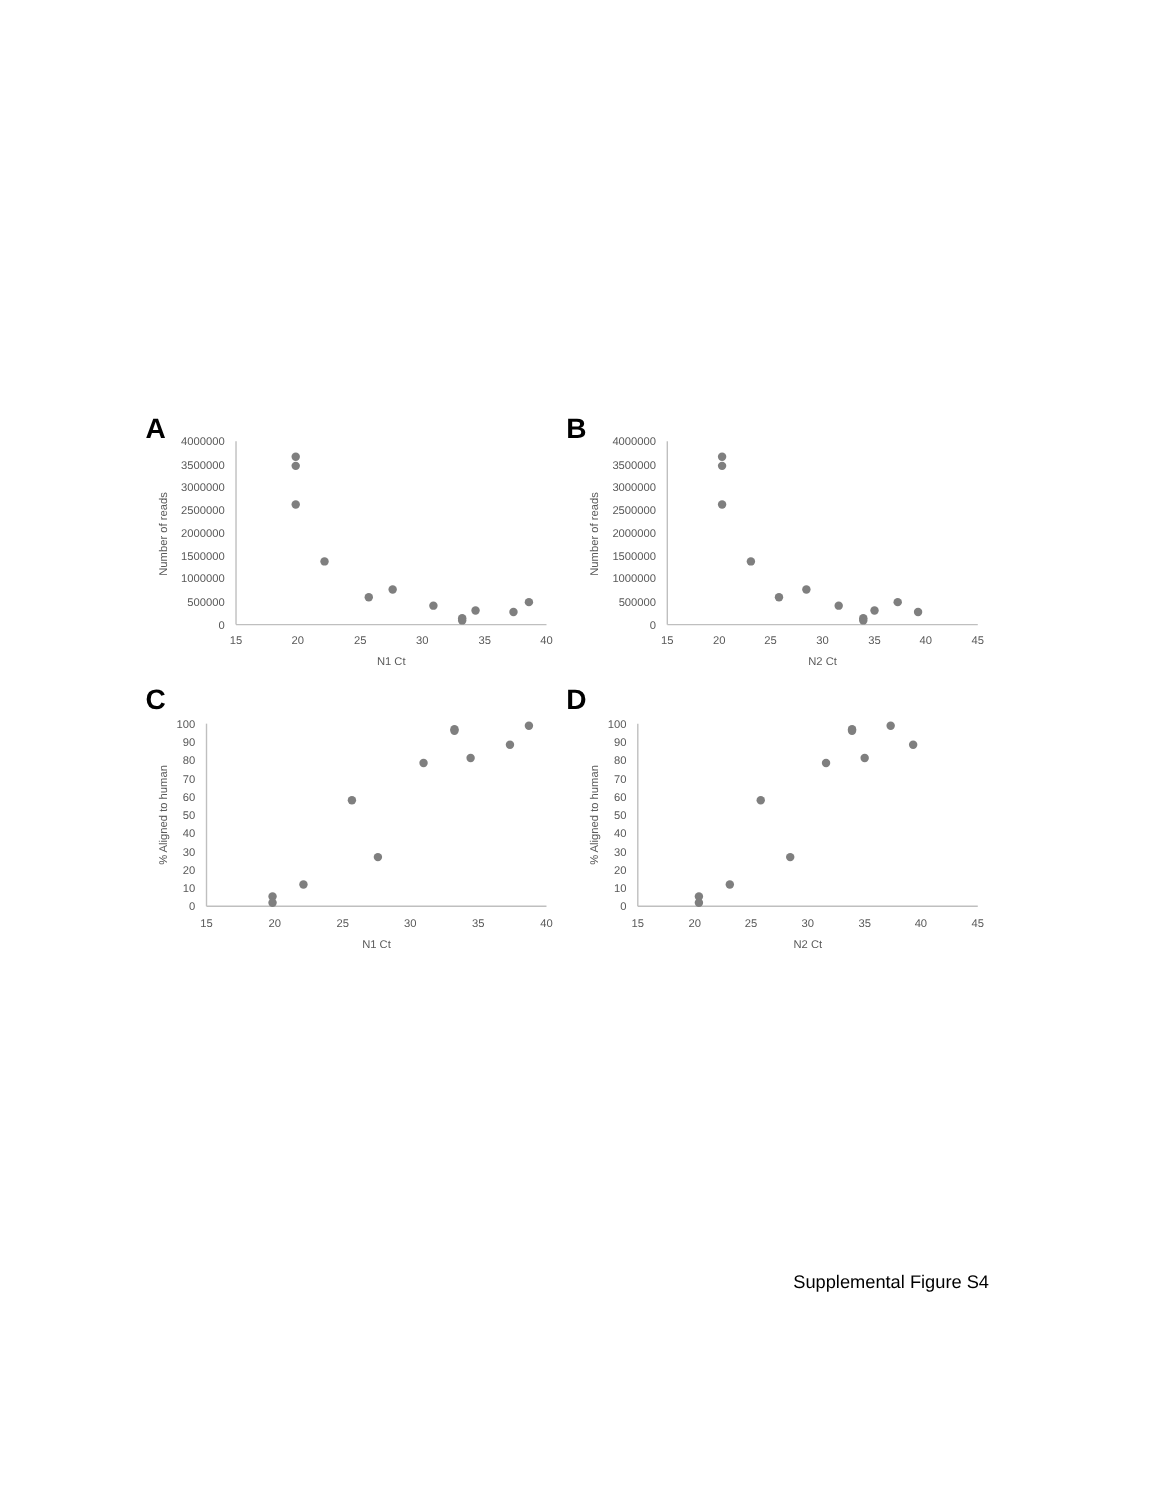A
4000000
3500000
3000000
2500000
2000000
1500000
1000000
500000
0
15
20
25
30
35
40
N1 Ct
Number of reads
B
4000000
3500000
3000000
2500000
2000000
1500000
1000000
500000
0
15
20
25
30
35
40
45
N2 Ct
Number of reads
C
100
90
80
70
60
50
40
30
20
10
0
15
20
25
30
35
40
N1 Ct
% Aligned to human
D
100
90
80
70
60
50
40
30
20
10
0
15
20
25
30
35
40
45
N2 Ct
% Aligned to human
Supplemental Figure S4